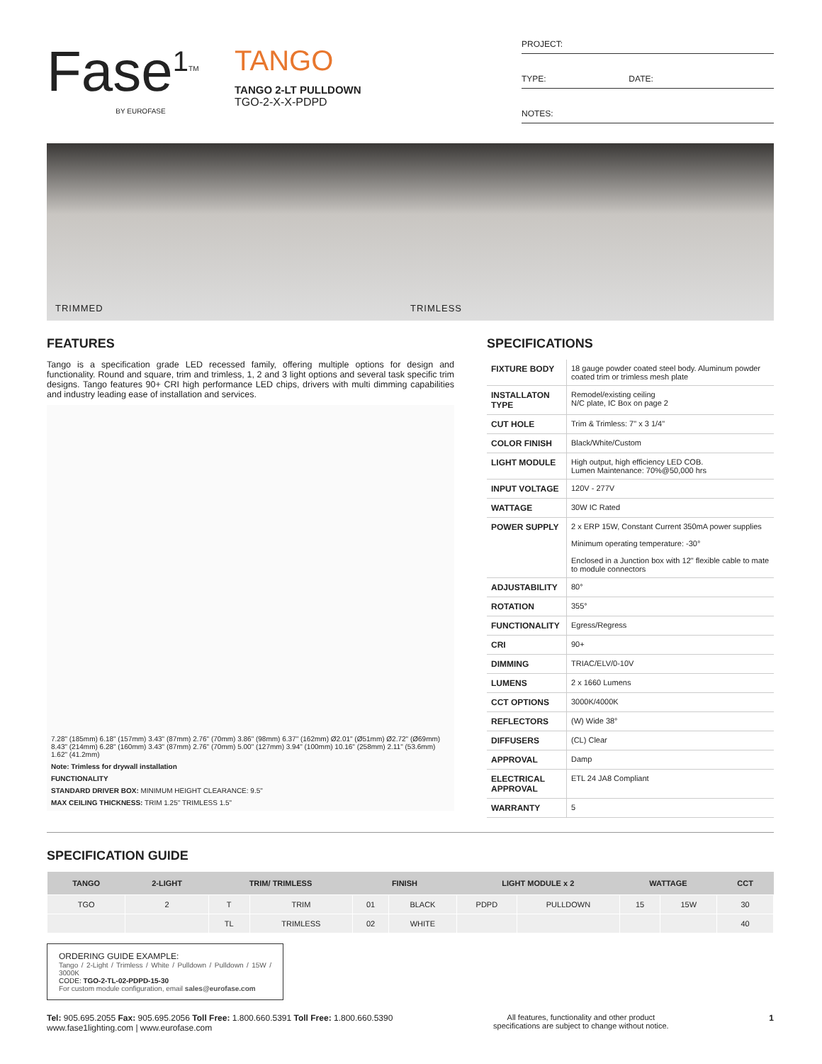Fase<sup>1</sup><sup>TM</sup>
BY EUROFASE
TANGO
TANGO 2-LT PULLDOWN
TGO-2-X-X-PDPD
PROJECT:
TYPE: DATE:
NOTES:
TRIMMED TRIMLESS
FEATURES
Tango is a specification grade LED recessed family, offering multiple options for design and functionality. Round and square, trim and trimless, 1, 2 and 3 light options and several task specific trim designs. Tango features 90+ CRI high performance LED chips, drivers with multi dimming capabilities and industry leading ease of installation and services.
7.28" (185mm) 6.18" (157mm) 3.43" (87mm) 2.76" (70mm) 3.86" (98mm) 6.37" (162mm) Ø2.01" (Ø51mm) Ø2.72" (Ø69mm) 8.43" (214mm) 6.28" (160mm) 3.43" (87mm) 2.76" (70mm) 5.00" (127mm) 3.94" (100mm) 10.16" (258mm) 2.11" (53.6mm) 1.62" (41.2mm)
Note: Trimless for drywall installation
FUNCTIONALITY
STANDARD DRIVER BOX: MINIMUM HEIGHT CLEARANCE: 9.5"
MAX CEILING THICKNESS: TRIM 1.25" TRIMLESS 1.5"
SPECIFICATIONS
| FIXTURE BODY | 18 gauge powder coated steel body. Aluminum powder coated trim or trimless mesh plate |
| INSTALLATON TYPE | Remodel/existing ceiling N/C plate, IC Box on page 2 |
| CUT HOLE | Trim & Trimless: 7" x 3 1/4" |
| COLOR FINISH | Black/White/Custom |
| LIGHT MODULE | High output, high efficiency LED COB. Lumen Maintenance: 70%@50,000 hrs |
| INPUT VOLTAGE | 120V - 277V |
| WATTAGE | 30W IC Rated |
| POWER SUPPLY | 2 x ERP 15W, Constant Current 350mA power supplies Minimum operating temperature: -30° Enclosed in a Junction box with 12" flexible cable to mate to module connectors |
| ADJUSTABILITY | 80° |
| ROTATION | 355° |
| FUNCTIONALITY | Egress/Regress |
| CRI | 90+ |
| DIMMING | TRIAC/ELV/0-10V |
| LUMENS | 2 x 1660 Lumens |
| CCT OPTIONS | 3000K/4000K |
| REFLECTORS | (W) Wide 38° |
| DIFFUSERS | (CL) Clear |
| APPROVAL | Damp |
| ELECTRICAL APPROVAL | ETL 24 JA8 Compliant |
| WARRANTY | 5 |
SPECIFICATION GUIDE
| TANGO | 2-LIGHT | TRIM/ TRIMLESS | | FINISH | | LIGHT MODULE x 2 | | WATTAGE | | CCT |
| --- | --- | --- | --- | --- | --- | --- | --- | --- | --- | --- |
| TGO | 2 | T | TRIM | 01 | BLACK | PDPD | PULLDOWN | 15 | 15W | 30 |
| | | TL | TRIMLESS | 02 | WHITE | | | | | 40 |
ORDERING GUIDE EXAMPLE:
Tango / 2-Light / Trimless / White / Pulldown / Pulldown / 15W / 3000K
CODE: TGO-2-TL-02-PDPD-15-30
For custom module configuration, email sales@eurofase.com
Tel: 905.695.2055 Fax: 905.695.2056 Toll Free: 1.800.660.5391 Toll Free: 1.800.660.5390
www.fase1lighting.com | www.eurofase.com
All features, functionality and other product
specifications are subject to change without notice.
1